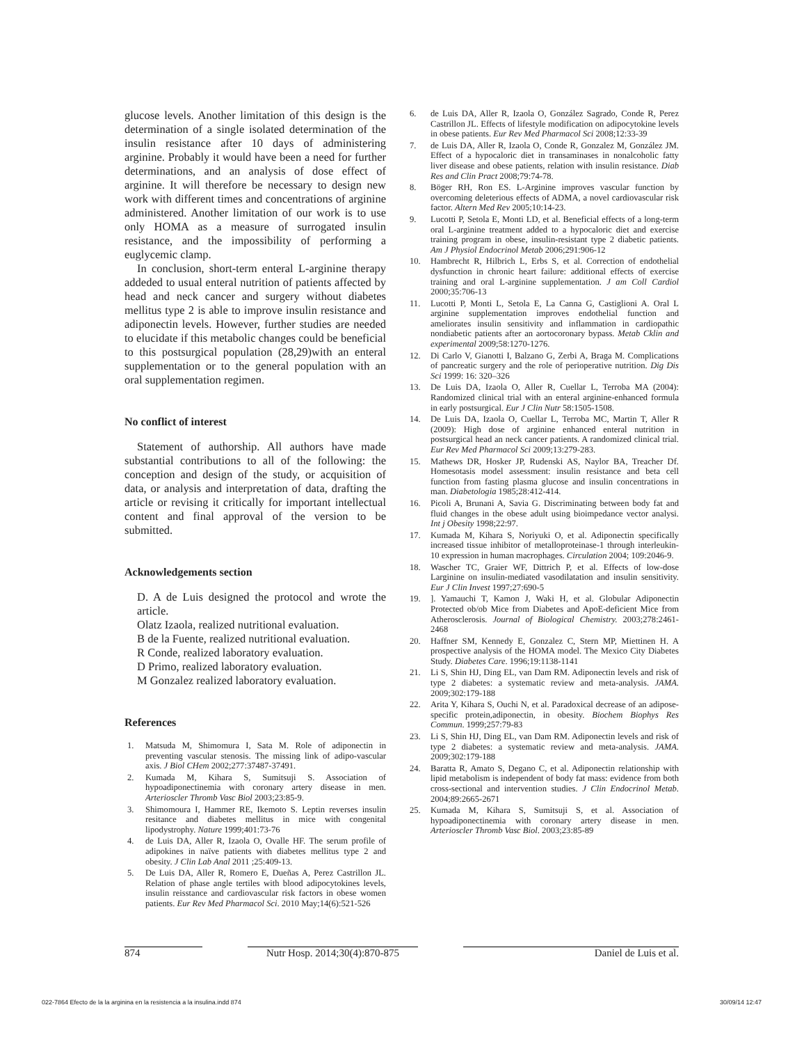glucose levels. Another limitation of this design is the determination of a single isolated determination of the insulin resistance after 10 days of administering arginine. Probably it would have been a need for further determinations, and an analysis of dose effect of arginine. It will therefore be necessary to design new work with different times and concentrations of arginine administered. Another limitation of our work is to use only HOMA as a measure of surrogated insulin resistance, and the impossibility of performing a euglycemic clamp.
In conclusion, short-term enteral L-arginine therapy addeded to usual enteral nutrition of patients affected by head and neck cancer and surgery without diabetes mellitus type 2 is able to improve insulin resistance and adiponectin levels. However, further studies are needed to elucidate if this metabolic changes could be beneficial to this postsurgical population (28,29)with an enteral supplementation or to the general population with an oral supplementation regimen.
No conflict of interest
Statement of authorship. All authors have made substantial contributions to all of the following: the conception and design of the study, or acquisition of data, or analysis and interpretation of data, drafting the article or revising it critically for important intellectual content and final approval of the version to be submitted.
Acknowledgements section
D. A de Luis designed the protocol and wrote the article.
Olatz Izaola, realized nutritional evaluation.
B de la Fuente, realized nutritional evaluation.
R Conde, realized laboratory evaluation.
D Primo, realized laboratory evaluation.
M Gonzalez realized laboratory evaluation.
References
1. Matsuda M, Shimomura I, Sata M. Role of adiponectin in preventing vascular stenosis. The missing link of adipo-vascular axis. J Biol CHem 2002;277:37487-37491.
2. Kumada M, Kihara S, Sumitsuji S. Association of hypoadiponectinemia with coronary artery disease in men. Arterioscler Thromb Vasc Biol 2003;23:85-9.
3. Shimomoura I, Hammer RE, Ikemoto S. Leptin reverses insulin resitance and diabetes mellitus in mice with congenital lipodystrophy. Nature 1999;401:73-76
4. de Luis DA, Aller R, Izaola O, Ovalle HF. The serum profile of adipokines in naïve patients with diabetes mellitus type 2 and obesity. J Clin Lab Anal 2011 ;25:409-13.
5. De Luis DA, Aller R, Romero E, Dueñas A, Perez Castrillon JL. Relation of phase angle tertiles with blood adipocytokines levels, insulin reisstance and cardiovascular risk factors in obese women patients. Eur Rev Med Pharmacol Sci. 2010 May;14(6):521-526
6. de Luis DA, Aller R, Izaola O, González Sagrado, Conde R, Perez Castrillon JL. Effects of lifestyle modification on adipocytokine levels in obese patients. Eur Rev Med Pharmacol Sci 2008;12:33-39
7. de Luis DA, Aller R, Izaola O, Conde R, Gonzalez M, González JM. Effect of a hypocaloric diet in transaminases in nonalcoholic fatty liver disease and obese patients, relation with insulin resistance. Diab Res and Clin Pract 2008;79:74-78.
8. Böger RH, Ron ES. L-Arginine improves vascular function by overcoming deleterious effects of ADMA, a novel cardiovascular risk factor. Altern Med Rev 2005;10:14-23.
9. Lucotti P, Setola E, Monti LD, et al. Beneficial effects of a long-term oral L-arginine treatment added to a hypocaloric diet and exercise training program in obese, insulin-resistant type 2 diabetic patients. Am J Physiol Endocrinol Metab 2006;291:906-12
10. Hambrecht R, Hilbrich L, Erbs S, et al. Correction of endothelial dysfunction in chronic heart failure: additional effects of exercise training and oral L-arginine supplementation. J am Coll Cardiol 2000;35:706-13
11. Lucotti P, Monti L, Setola E, La Canna G, Castiglioni A. Oral L arginine supplementation improves endothelial function and ameliorates insulin sensitivity and inflammation in cardiopathic nondiabetic patients after an aortocoronary bypass. Metab Cklin and experimental 2009;58:1270-1276.
12. Di Carlo V, Gianotti I, Balzano G, Zerbi A, Braga M. Complications of pancreatic surgery and the role of perioperative nutrition. Dig Dis Sci 1999: 16: 320–326
13. De Luis DA, Izaola O, Aller R, Cuellar L, Terroba MA (2004): Randomized clinical trial with an enteral arginine-enhanced formula in early postsurgical. Eur J Clin Nutr 58:1505-1508.
14. De Luis DA, Izaola O, Cuellar L, Terroba MC, Martin T, Aller R (2009): High dose of arginine enhanced enteral nutrition in postsurgical head an neck cancer patients. A randomized clinical trial. Eur Rev Med Pharmacol Sci 2009;13:279-283.
15. Mathews DR, Hosker JP, Rudenski AS, Naylor BA, Treacher Df. Homesotasis model assessment: insulin resistance and beta cell function from fasting plasma glucose and insulin concentrations in man. Diabetologia 1985;28:412-414.
16. Picoli A, Brunani A, Savia G. Discriminating between body fat and fluid changes in the obese adult using bioimpedance vector analysi. Int j Obesity 1998;22:97.
17. Kumada M, Kihara S, Noriyuki O, et al. Adiponectin specifically increased tissue inhibitor of metalloproteinase-1 through interleukin-10 expression in human macrophages. Circulation 2004; 109:2046-9.
18. Wascher TC, Graier WF, Dittrich P, et al. Effects of low-dose Larginine on insulin-mediated vasodilatation and insulin sensitivity. Eur J Clin Invest 1997;27:690-5
19.]. Yamauchi T, Kamon J, Waki H, et al. Globular Adiponectin Protected ob/ob Mice from Diabetes and ApoE-deficient Mice from Atherosclerosis. Journal of Biological Chemistry. 2003;278:2461-2468
20. Haffner SM, Kennedy E, Gonzalez C, Stern MP, Miettinen H. A prospective analysis of the HOMA model. The Mexico City Diabetes Study. Diabetes Care. 1996;19:1138-1141
21. Li S, Shin HJ, Ding EL, van Dam RM. Adiponectin levels and risk of type 2 diabetes: a systematic review and meta-analysis. JAMA. 2009;302:179-188
22. Arita Y, Kihara S, Ouchi N, et al. Paradoxical decrease of an adipose-specific protein,adiponectin, in obesity. Biochem Biophys Res Commun. 1999;257:79-83
23. Li S, Shin HJ, Ding EL, van Dam RM. Adiponectin levels and risk of type 2 diabetes: a systematic review and meta-analysis. JAMA. 2009;302:179-188
24. Baratta R, Amato S, Degano C, et al. Adiponectin relationship with lipid metabolism is independent of body fat mass: evidence from both cross-sectional and intervention studies. J Clin Endocrinol Metab. 2004;89:2665-2671
25. Kumada M, Kihara S, Sumitsuji S, et al. Association of hypoadiponectinemia with coronary artery disease in men. Arterioscler Thromb Vasc Biol. 2003;23:85-89
874 Nutr Hosp. 2014;30(4):870-875 Daniel de Luis et al.
022-7864 Efecto de la la arginina en la resistencia a la insulina.indd 874 30/09/14 12:47